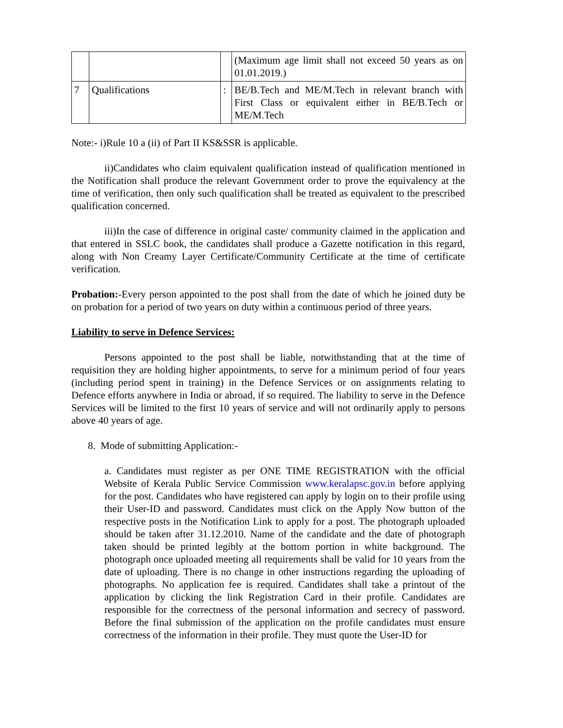| | | | (Maximum age limit shall not exceed 50 years as on 01.01.2019.) |
| 7 | Qualifications | : | BE/B.Tech and ME/M.Tech in relevant branch with First Class or equivalent either in BE/B.Tech or ME/M.Tech |
Note:- i)Rule 10 a (ii) of Part II KS&SSR is applicable.
ii)Candidates who claim equivalent qualification instead of qualification mentioned in the Notification shall produce the relevant Government order to prove the equivalency at the time of verification, then only such qualification shall be treated as equivalent to the prescribed qualification concerned.
iii)In the case of difference in original caste/ community claimed in the application and that entered in SSLC book, the candidates shall produce a Gazette notification in this regard, along with Non Creamy Layer Certificate/Community Certificate at the time of certificate verification.
Probation:-Every person appointed to the post shall from the date of which he joined duty be on probation for a period of two years on duty within a continuous period of three years.
Liability to serve in Defence Services:
Persons appointed to the post shall be liable, notwithstanding that at the time of requisition they are holding higher appointments, to serve for a minimum period of four years (including period spent in training) in the Defence Services or on assignments relating to Defence efforts anywhere in India or abroad, if so required. The liability to serve in the Defence Services will be limited to the first 10 years of service and will not ordinarily apply to persons above 40 years of age.
8. Mode of submitting Application:-
a. Candidates must register as per ONE TIME REGISTRATION with the official Website of Kerala Public Service Commission www.keralapsc.gov.in before applying for the post. Candidates who have registered can apply by login on to their profile using their User-ID and password. Candidates must click on the Apply Now button of the respective posts in the Notification Link to apply for a post. The photograph uploaded should be taken after 31.12.2010. Name of the candidate and the date of photograph taken should be printed legibly at the bottom portion in white background. The photograph once uploaded meeting all requirements shall be valid for 10 years from the date of uploading. There is no change in other instructions regarding the uploading of photographs. No application fee is required. Candidates shall take a printout of the application by clicking the link Registration Card in their profile. Candidates are responsible for the correctness of the personal information and secrecy of password. Before the final submission of the application on the profile candidates must ensure correctness of the information in their profile. They must quote the User-ID for